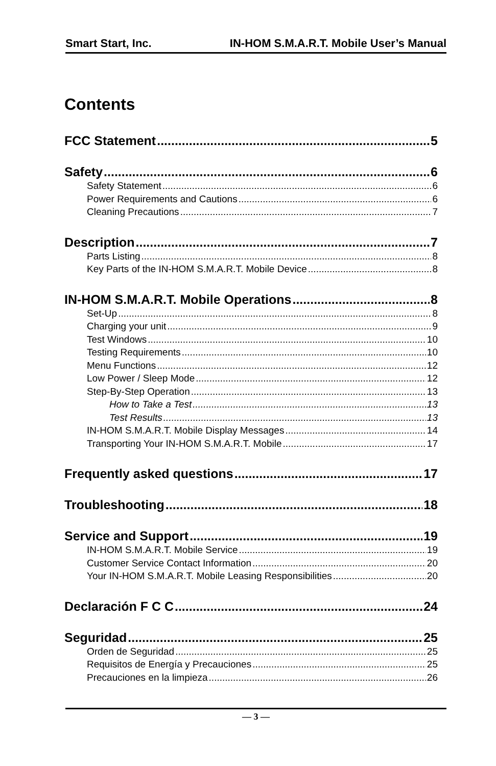Smart Start, Inc. IN-HOM S.M.A.R.T. Mobile User’s Manual
Contents
FCC Statement 5
Safety 6
Safety Statement 6
Power Requirements and Cautions 6
Cleaning Precautions 7
Description 7
Parts Listing 8
Key Parts of the IN-HOM S.M.A.R.T. Mobile Device 8
IN-HOM S.M.A.R.T. Mobile Operations 8
Set-Up 8
Charging your unit 9
Test Windows 10
Testing Requirements 10
Menu Functions 12
Low Power / Sleep Mode 12
Step-By-Step Operation 13
How to Take a Test 13
Test Results 13
IN-HOM S.M.A.R.T. Mobile Display Messages 14
Transporting Your IN-HOM S.M.A.R.T. Mobile 17
Frequently asked questions 17
Troubleshooting 18
Service and Support 19
IN-HOM S.M.A.R.T. Mobile Service 19
Customer Service Contact Information 20
Your IN-HOM S.M.A.R.T. Mobile Leasing Responsibilities 20
Declaración F C C 24
Seguridad 25
Orden de Seguridad 25
Requisitos de Energía y Precauciones 25
Precauciones en la limpieza 26
— 3 —